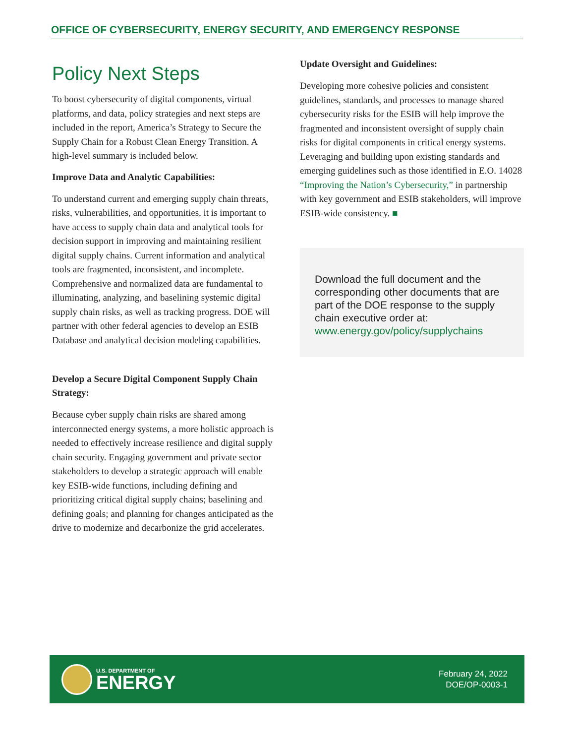OFFICE OF CYBERSECURITY, ENERGY SECURITY, AND EMERGENCY RESPONSE
Policy Next Steps
To boost cybersecurity of digital components, virtual platforms, and data, policy strategies and next steps are included in the report, America’s Strategy to Secure the Supply Chain for a Robust Clean Energy Transition. A high-level summary is included below.
Improve Data and Analytic Capabilities:
To understand current and emerging supply chain threats, risks, vulnerabilities, and opportunities, it is important to have access to supply chain data and analytical tools for decision support in improving and maintaining resilient digital supply chains. Current information and analytical tools are fragmented, inconsistent, and incomplete. Comprehensive and normalized data are fundamental to illuminating, analyzing, and baselining systemic digital supply chain risks, as well as tracking progress. DOE will partner with other federal agencies to develop an ESIB Database and analytical decision modeling capabilities.
Develop a Secure Digital Component Supply Chain Strategy:
Because cyber supply chain risks are shared among interconnected energy systems, a more holistic approach is needed to effectively increase resilience and digital supply chain security. Engaging government and private sector stakeholders to develop a strategic approach will enable key ESIB-wide functions, including defining and prioritizing critical digital supply chains; baselining and defining goals; and planning for changes anticipated as the drive to modernize and decarbonize the grid accelerates.
Update Oversight and Guidelines:
Developing more cohesive policies and consistent guidelines, standards, and processes to manage shared cybersecurity risks for the ESIB will help improve the fragmented and inconsistent oversight of supply chain risks for digital components in critical energy systems. Leveraging and building upon existing standards and emerging guidelines such as those identified in E.O. 14028 “Improving the Nation’s Cybersecurity,” in partnership with key government and ESIB stakeholders, will improve ESIB-wide consistency. ■
Download the full document and the corresponding other documents that are part of the DOE response to the supply chain executive order at:
www.energy.gov/policy/supplychains
U.S. DEPARTMENT OF
ENERGY
February 24, 2022
DOE/OP-0003-1